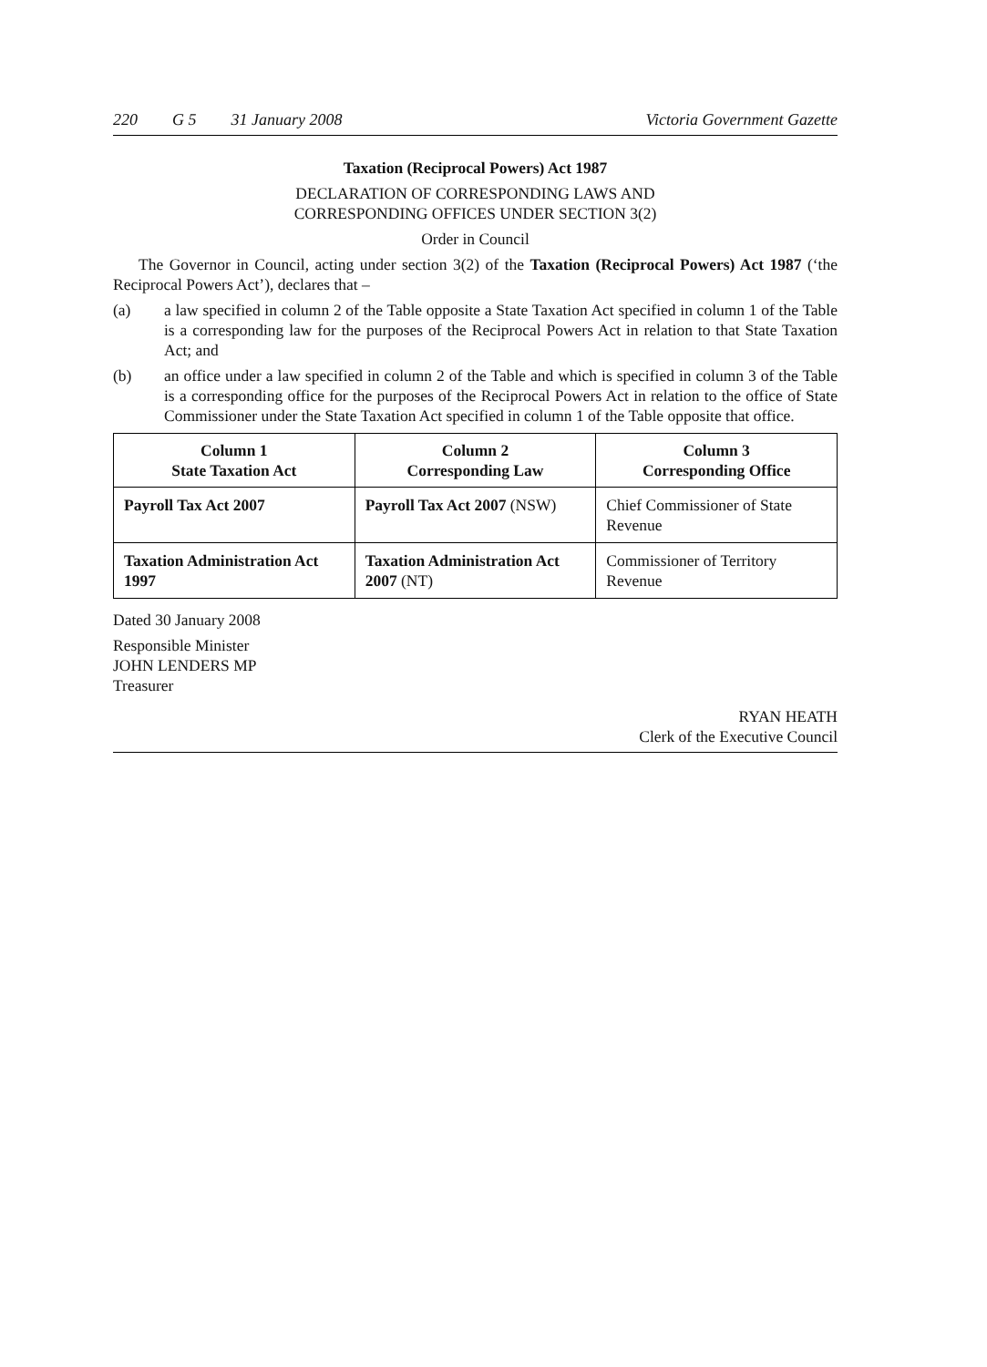220 G 5 31 January 2008 Victoria Government Gazette
Taxation (Reciprocal Powers) Act 1987
DECLARATION OF CORRESPONDING LAWS AND
CORRESPONDING OFFICES UNDER SECTION 3(2)
Order in Council
The Governor in Council, acting under section 3(2) of the Taxation (Reciprocal Powers) Act 1987 (‘the Reciprocal Powers Act’), declares that –
(a) a law specified in column 2 of the Table opposite a State Taxation Act specified in column 1 of the Table is a corresponding law for the purposes of the Reciprocal Powers Act in relation to that State Taxation Act; and
(b) an office under a law specified in column 2 of the Table and which is specified in column 3 of the Table is a corresponding office for the purposes of the Reciprocal Powers Act in relation to the office of State Commissioner under the State Taxation Act specified in column 1 of the Table opposite that office.
| Column 1 State Taxation Act | Column 2 Corresponding Law | Column 3 Corresponding Office |
| --- | --- | --- |
| Payroll Tax Act 2007 | Payroll Tax Act 2007 (NSW) | Chief Commissioner of State Revenue |
| Taxation Administration Act 1997 | Taxation Administration Act 2007 (NT) | Commissioner of Territory Revenue |
Dated 30 January 2008
Responsible Minister
JOHN LENDERS MP
Treasurer
RYAN HEATH
Clerk of the Executive Council